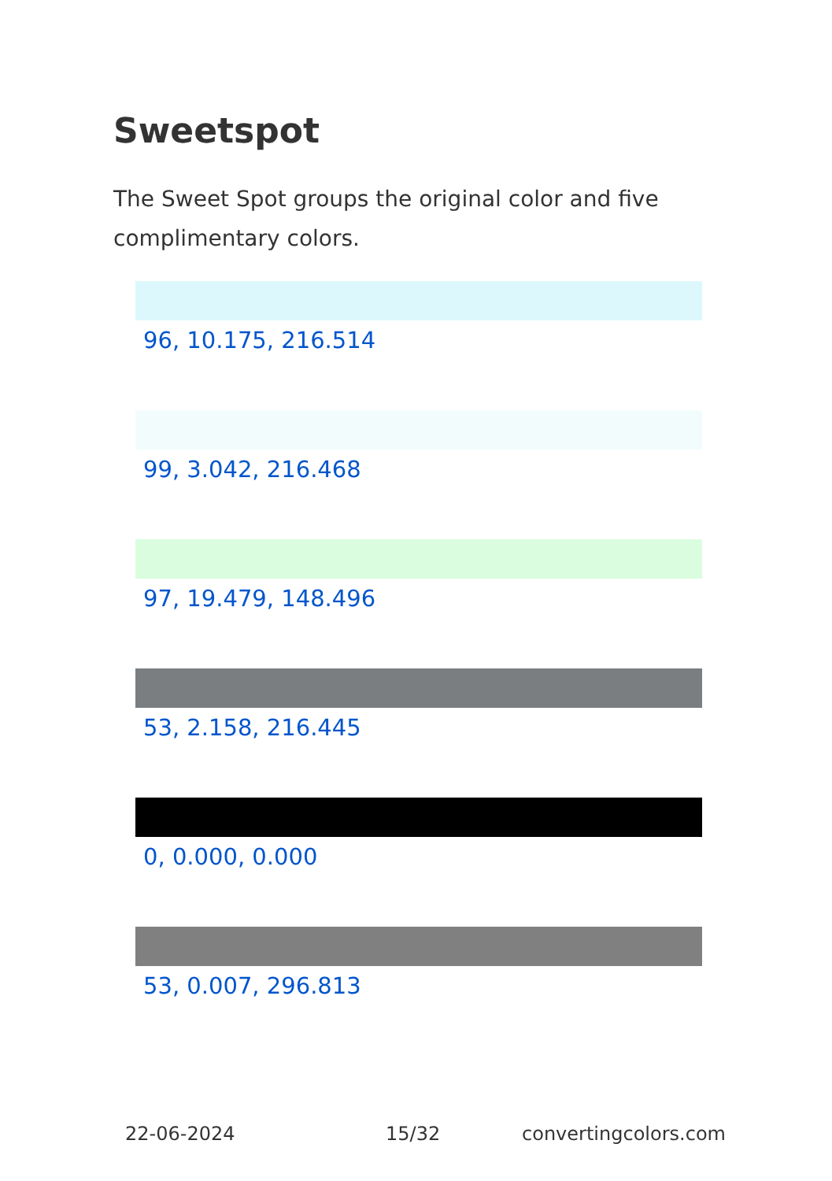Sweetspot
The Sweet Spot groups the original color and five complimentary colors.
96, 10.175, 216.514
99, 3.042, 216.468
97, 19.479, 148.496
53, 2.158, 216.445
0, 0.000, 0.000
53, 0.007, 296.813
22-06-2024 15/32 convertingcolors.com